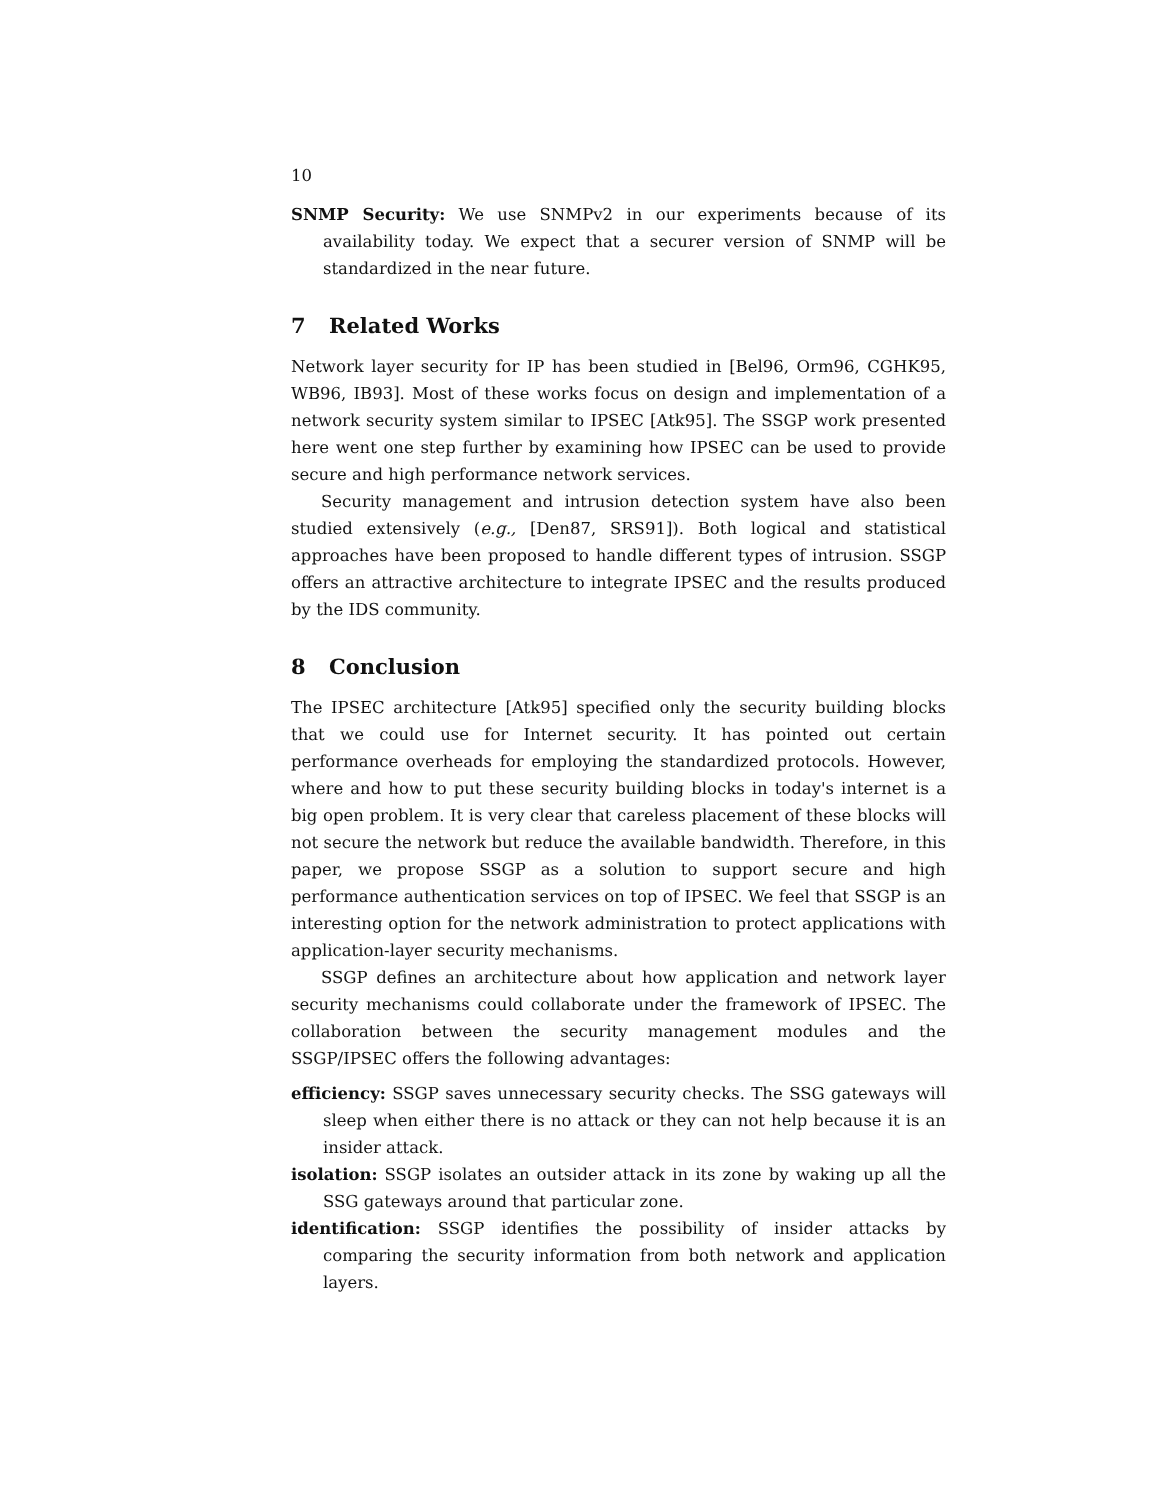10
SNMP Security: We use SNMPv2 in our experiments because of its availability today. We expect that a securer version of SNMP will be standardized in the near future.
7 Related Works
Network layer security for IP has been studied in [Bel96, Orm96, CGHK95, WB96, IB93]. Most of these works focus on design and implementation of a network security system similar to IPSEC [Atk95]. The SSGP work presented here went one step further by examining how IPSEC can be used to provide secure and high performance network services.
Security management and intrusion detection system have also been studied extensively (e.g., [Den87, SRS91]). Both logical and statistical approaches have been proposed to handle different types of intrusion. SSGP offers an attractive architecture to integrate IPSEC and the results produced by the IDS community.
8 Conclusion
The IPSEC architecture [Atk95] specified only the security building blocks that we could use for Internet security. It has pointed out certain performance overheads for employing the standardized protocols. However, where and how to put these security building blocks in today's internet is a big open problem. It is very clear that careless placement of these blocks will not secure the network but reduce the available bandwidth. Therefore, in this paper, we propose SSGP as a solution to support secure and high performance authentication services on top of IPSEC. We feel that SSGP is an interesting option for the network administration to protect applications with application-layer security mechanisms.
SSGP defines an architecture about how application and network layer security mechanisms could collaborate under the framework of IPSEC. The collaboration between the security management modules and the SSGP/IPSEC offers the following advantages:
efficiency: SSGP saves unnecessary security checks. The SSG gateways will sleep when either there is no attack or they can not help because it is an insider attack.
isolation: SSGP isolates an outsider attack in its zone by waking up all the SSG gateways around that particular zone.
identification: SSGP identifies the possibility of insider attacks by comparing the security information from both network and application layers.